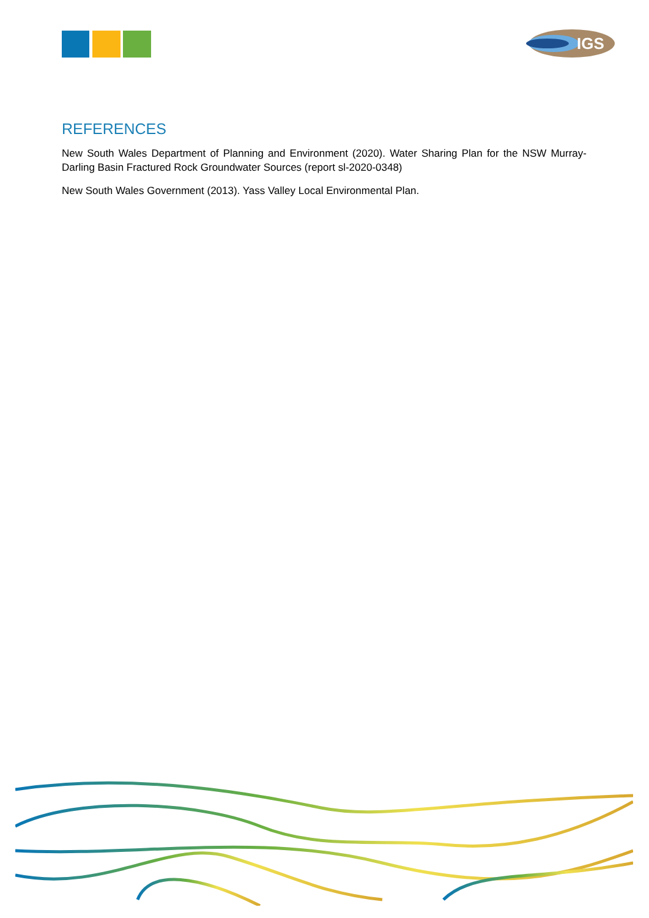IGS
REFERENCES
New South Wales Department of Planning and Environment (2020). Water Sharing Plan for the NSW Murray-Darling Basin Fractured Rock Groundwater Sources (report sl-2020-0348)
New South Wales Government (2013). Yass Valley Local Environmental Plan.